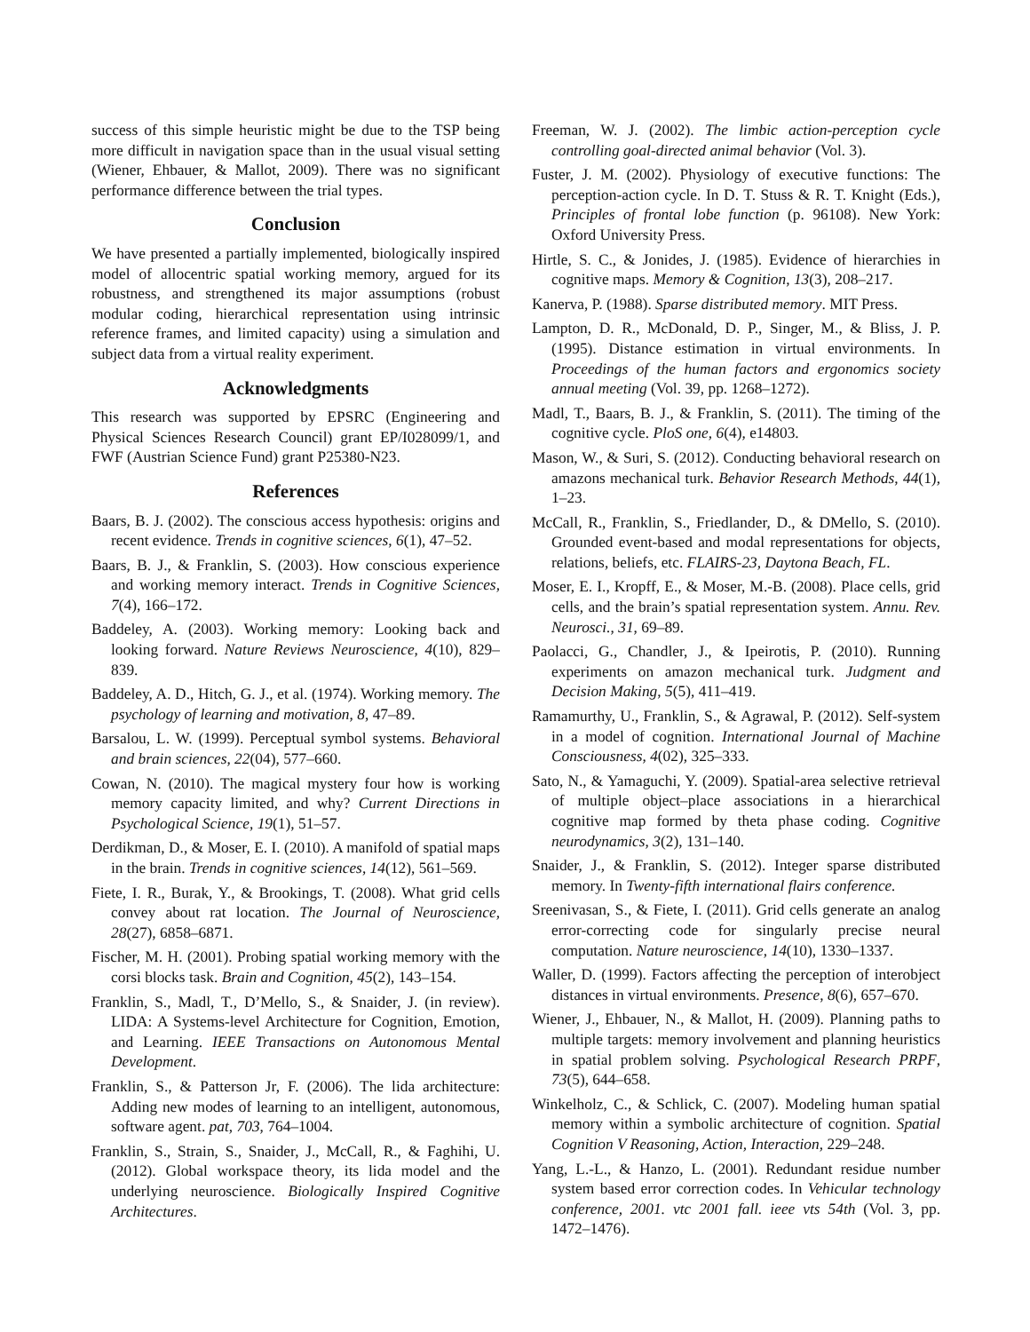success of this simple heuristic might be due to the TSP being more difficult in navigation space than in the usual visual setting (Wiener, Ehbauer, & Mallot, 2009). There was no significant performance difference between the trial types.
Conclusion
We have presented a partially implemented, biologically inspired model of allocentric spatial working memory, argued for its robustness, and strengthened its major assumptions (robust modular coding, hierarchical representation using intrinsic reference frames, and limited capacity) using a simulation and subject data from a virtual reality experiment.
Acknowledgments
This research was supported by EPSRC (Engineering and Physical Sciences Research Council) grant EP/I028099/1, and FWF (Austrian Science Fund) grant P25380-N23.
References
Baars, B. J. (2002). The conscious access hypothesis: origins and recent evidence. Trends in cognitive sciences, 6(1), 47–52.
Baars, B. J., & Franklin, S. (2003). How conscious experience and working memory interact. Trends in Cognitive Sciences, 7(4), 166–172.
Baddeley, A. (2003). Working memory: Looking back and looking forward. Nature Reviews Neuroscience, 4(10), 829–839.
Baddeley, A. D., Hitch, G. J., et al. (1974). Working memory. The psychology of learning and motivation, 8, 47–89.
Barsalou, L. W. (1999). Perceptual symbol systems. Behavioral and brain sciences, 22(04), 577–660.
Cowan, N. (2010). The magical mystery four how is working memory capacity limited, and why? Current Directions in Psychological Science, 19(1), 51–57.
Derdikman, D., & Moser, E. I. (2010). A manifold of spatial maps in the brain. Trends in cognitive sciences, 14(12), 561–569.
Fiete, I. R., Burak, Y., & Brookings, T. (2008). What grid cells convey about rat location. The Journal of Neuroscience, 28(27), 6858–6871.
Fischer, M. H. (2001). Probing spatial working memory with the corsi blocks task. Brain and Cognition, 45(2), 143–154.
Franklin, S., Madl, T., D’Mello, S., & Snaider, J. (in review). LIDA: A Systems-level Architecture for Cognition, Emotion, and Learning. IEEE Transactions on Autonomous Mental Development.
Franklin, S., & Patterson Jr, F. (2006). The lida architecture: Adding new modes of learning to an intelligent, autonomous, software agent. pat, 703, 764–1004.
Franklin, S., Strain, S., Snaider, J., McCall, R., & Faghihi, U. (2012). Global workspace theory, its lida model and the underlying neuroscience. Biologically Inspired Cognitive Architectures.
Freeman, W. J. (2002). The limbic action-perception cycle controlling goal-directed animal behavior (Vol. 3).
Fuster, J. M. (2002). Physiology of executive functions: The perception-action cycle. In D. T. Stuss & R. T. Knight (Eds.), Principles of frontal lobe function (p. 96108). New York: Oxford University Press.
Hirtle, S. C., & Jonides, J. (1985). Evidence of hierarchies in cognitive maps. Memory & Cognition, 13(3), 208–217.
Kanerva, P. (1988). Sparse distributed memory. MIT Press.
Lampton, D. R., McDonald, D. P., Singer, M., & Bliss, J. P. (1995). Distance estimation in virtual environments. In Proceedings of the human factors and ergonomics society annual meeting (Vol. 39, pp. 1268–1272).
Madl, T., Baars, B. J., & Franklin, S. (2011). The timing of the cognitive cycle. PloS one, 6(4), e14803.
Mason, W., & Suri, S. (2012). Conducting behavioral research on amazons mechanical turk. Behavior Research Methods, 44(1), 1–23.
McCall, R., Franklin, S., Friedlander, D., & DMello, S. (2010). Grounded event-based and modal representations for objects, relations, beliefs, etc. FLAIRS-23, Daytona Beach, FL.
Moser, E. I., Kropff, E., & Moser, M.-B. (2008). Place cells, grid cells, and the brain’s spatial representation system. Annu. Rev. Neurosci., 31, 69–89.
Paolacci, G., Chandler, J., & Ipeirotis, P. (2010). Running experiments on amazon mechanical turk. Judgment and Decision Making, 5(5), 411–419.
Ramamurthy, U., Franklin, S., & Agrawal, P. (2012). Self-system in a model of cognition. International Journal of Machine Consciousness, 4(02), 325–333.
Sato, N., & Yamaguchi, Y. (2009). Spatial-area selective retrieval of multiple object–place associations in a hierarchical cognitive map formed by theta phase coding. Cognitive neurodynamics, 3(2), 131–140.
Snaider, J., & Franklin, S. (2012). Integer sparse distributed memory. In Twenty-fifth international flairs conference.
Sreenivasan, S., & Fiete, I. (2011). Grid cells generate an analog error-correcting code for singularly precise neural computation. Nature neuroscience, 14(10), 1330–1337.
Waller, D. (1999). Factors affecting the perception of interobject distances in virtual environments. Presence, 8(6), 657–670.
Wiener, J., Ehbauer, N., & Mallot, H. (2009). Planning paths to multiple targets: memory involvement and planning heuristics in spatial problem solving. Psychological Research PRPF, 73(5), 644–658.
Winkelholz, C., & Schlick, C. (2007). Modeling human spatial memory within a symbolic architecture of cognition. Spatial Cognition V Reasoning, Action, Interaction, 229–248.
Yang, L.-L., & Hanzo, L. (2001). Redundant residue number system based error correction codes. In Vehicular technology conference, 2001. vtc 2001 fall. ieee vts 54th (Vol. 3, pp. 1472–1476).